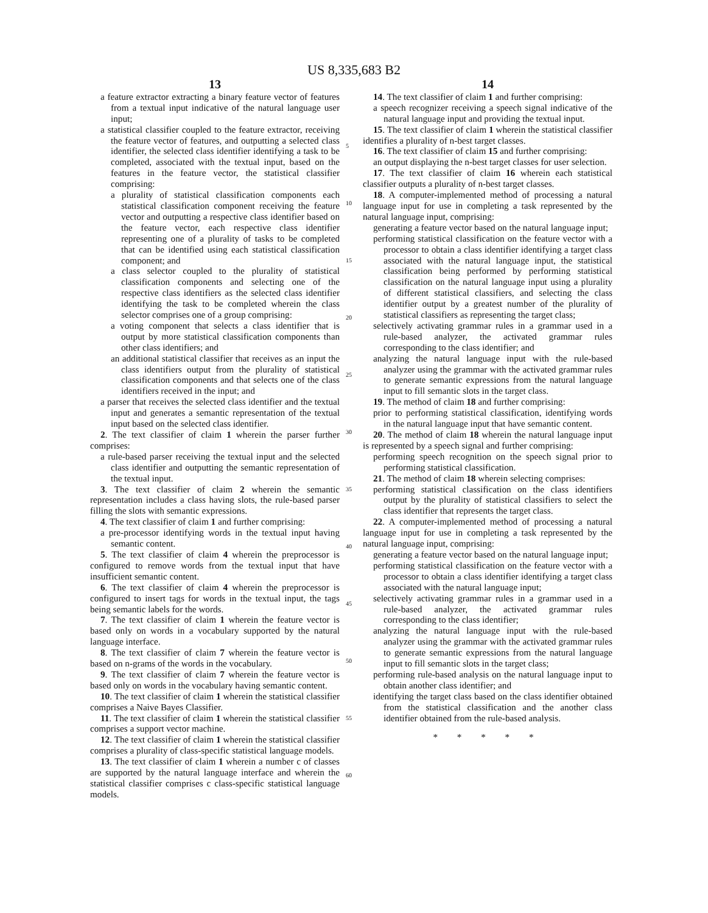US 8,335,683 B2
13
a feature extractor extracting a binary feature vector of features from a textual input indicative of the natural language user input;
a statistical classifier coupled to the feature extractor, receiving the feature vector of features, and outputting a selected class identifier, the selected class identifier identifying a task to be completed, associated with the textual input, based on the features in the feature vector, the statistical classifier comprising:
a plurality of statistical classification components each statistical classification component receiving the feature vector and outputting a respective class identifier based on the feature vector, each respective class identifier representing one of a plurality of tasks to be completed that can be identified using each statistical classification component; and
a class selector coupled to the plurality of statistical classification components and selecting one of the respective class identifiers as the selected class identifier identifying the task to be completed wherein the class selector comprises one of a group comprising:
a voting component that selects a class identifier that is output by more statistical classification components than other class identifiers; and
an additional statistical classifier that receives as an input the class identifiers output from the plurality of statistical classification components and that selects one of the class identifiers received in the input; and
a parser that receives the selected class identifier and the textual input and generates a semantic representation of the textual input based on the selected class identifier.
2. The text classifier of claim 1 wherein the parser further comprises:
a rule-based parser receiving the textual input and the selected class identifier and outputting the semantic representation of the textual input.
3. The text classifier of claim 2 wherein the semantic representation includes a class having slots, the rule-based parser filling the slots with semantic expressions.
4. The text classifier of claim 1 and further comprising:
a pre-processor identifying words in the textual input having semantic content.
5. The text classifier of claim 4 wherein the preprocessor is configured to remove words from the textual input that have insufficient semantic content.
6. The text classifier of claim 4 wherein the preprocessor is configured to insert tags for words in the textual input, the tags being semantic labels for the words.
7. The text classifier of claim 1 wherein the feature vector is based only on words in a vocabulary supported by the natural language interface.
8. The text classifier of claim 7 wherein the feature vector is based on n-grams of the words in the vocabulary.
9. The text classifier of claim 7 wherein the feature vector is based only on words in the vocabulary having semantic content.
10. The text classifier of claim 1 wherein the statistical classifier comprises a Naive Bayes Classifier.
11. The text classifier of claim 1 wherein the statistical classifier comprises a support vector machine.
12. The text classifier of claim 1 wherein the statistical classifier comprises a plurality of class-specific statistical language models.
13. The text classifier of claim 1 wherein a number c of classes are supported by the natural language interface and wherein the statistical classifier comprises c class-specific statistical language models.
5
10
15
20
25
30
35
40
45
50
55
60
14
14. The text classifier of claim 1 and further comprising:
a speech recognizer receiving a speech signal indicative of the natural language input and providing the textual input.
15. The text classifier of claim 1 wherein the statistical classifier identifies a plurality of n-best target classes.
16. The text classifier of claim 15 and further comprising:
an output displaying the n-best target classes for user selection.
17. The text classifier of claim 16 wherein each statistical classifier outputs a plurality of n-best target classes.
18. A computer-implemented method of processing a natural language input for use in completing a task represented by the natural language input, comprising:
generating a feature vector based on the natural language input;
performing statistical classification on the feature vector with a processor to obtain a class identifier identifying a target class associated with the natural language input, the statistical classification being performed by performing statistical classification on the natural language input using a plurality of different statistical classifiers, and selecting the class identifier output by a greatest number of the plurality of statistical classifiers as representing the target class;
selectively activating grammar rules in a grammar used in a rule-based analyzer, the activated grammar rules corresponding to the class identifier; and
analyzing the natural language input with the rule-based analyzer using the grammar with the activated grammar rules to generate semantic expressions from the natural language input to fill semantic slots in the target class.
19. The method of claim 18 and further comprising:
prior to performing statistical classification, identifying words in the natural language input that have semantic content.
20. The method of claim 18 wherein the natural language input is represented by a speech signal and further comprising:
performing speech recognition on the speech signal prior to performing statistical classification.
21. The method of claim 18 wherein selecting comprises:
performing statistical classification on the class identifiers output by the plurality of statistical classifiers to select the class identifier that represents the target class.
22. A computer-implemented method of processing a natural language input for use in completing a task represented by the natural language input, comprising:
generating a feature vector based on the natural language input;
performing statistical classification on the feature vector with a processor to obtain a class identifier identifying a target class associated with the natural language input;
selectively activating grammar rules in a grammar used in a rule-based analyzer, the activated grammar rules corresponding to the class identifier;
analyzing the natural language input with the rule-based analyzer using the grammar with the activated grammar rules to generate semantic expressions from the natural language input to fill semantic slots in the target class;
performing rule-based analysis on the natural language input to obtain another class identifier; and
identifying the target class based on the class identifier obtained from the statistical classification and the another class identifier obtained from the rule-based analysis.
* * * * *